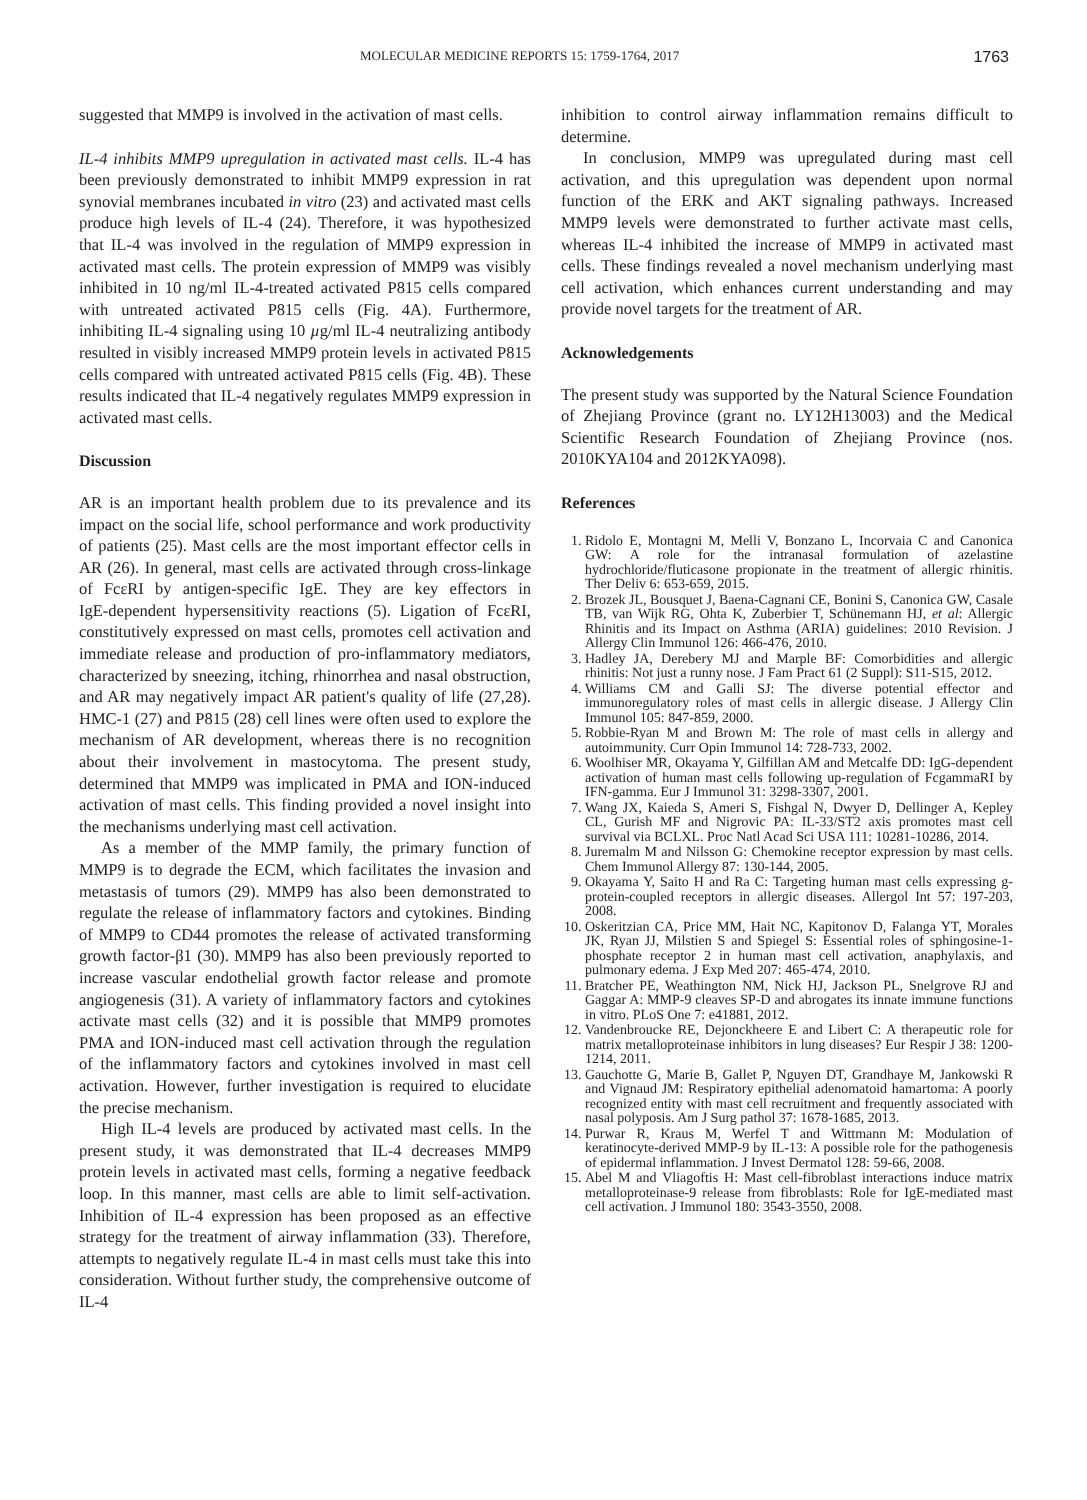MOLECULAR MEDICINE REPORTS 15: 1759-1764, 2017 1763
suggested that MMP9 is involved in the activation of mast cells.
IL‑4 inhibits MMP9 upregulation in activated mast cells. IL‑4 has been previously demonstrated to inhibit MMP9 expression in rat synovial membranes incubated in vitro (23) and activated mast cells produce high levels of IL‑4 (24). Therefore, it was hypothesized that IL‑4 was involved in the regulation of MMP9 expression in activated mast cells. The protein expression of MMP9 was visibly inhibited in 10 ng/ml IL‑4‑treated activated P815 cells compared with untreated activated P815 cells (Fig. 4A). Furthermore, inhibiting IL‑4 signaling using 10 µg/ml IL‑4 neutralizing antibody resulted in visibly increased MMP9 protein levels in activated P815 cells compared with untreated activated P815 cells (Fig. 4B). These results indicated that IL‑4 negatively regulates MMP9 expression in activated mast cells.
Discussion
AR is an important health problem due to its prevalence and its impact on the social life, school performance and work productivity of patients (25). Mast cells are the most important effector cells in AR (26). In general, mast cells are activated through cross-linkage of FcεRI by antigen-specific IgE. They are key effectors in IgE‑dependent hypersensitivity reactions (5). Ligation of FcεRI, constitutively expressed on mast cells, promotes cell activation and immediate release and production of pro‑inflammatory mediators, characterized by sneezing, itching, rhinorrhea and nasal obstruction, and AR may negatively impact AR patient's quality of life (27,28). HMC‑1 (27) and P815 (28) cell lines were often used to explore the mechanism of AR development, whereas there is no recognition about their involvement in mastocytoma. The present study, determined that MMP9 was implicated in PMA and ION‑induced activation of mast cells. This finding provided a novel insight into the mechanisms underlying mast cell activation.
As a member of the MMP family, the primary function of MMP9 is to degrade the ECM, which facilitates the invasion and metastasis of tumors (29). MMP9 has also been demonstrated to regulate the release of inflammatory factors and cytokines. Binding of MMP9 to CD44 promotes the release of activated transforming growth factor‑β1 (30). MMP9 has also been previously reported to increase vascular endothelial growth factor release and promote angiogenesis (31). A variety of inflammatory factors and cytokines activate mast cells (32) and it is possible that MMP9 promotes PMA and ION‑induced mast cell activation through the regulation of the inflammatory factors and cytokines involved in mast cell activation. However, further investigation is required to elucidate the precise mechanism.
High IL‑4 levels are produced by activated mast cells. In the present study, it was demonstrated that IL‑4 decreases MMP9 protein levels in activated mast cells, forming a negative feedback loop. In this manner, mast cells are able to limit self-activation. Inhibition of IL‑4 expression has been proposed as an effective strategy for the treatment of airway inflammation (33). Therefore, attempts to negatively regulate IL‑4 in mast cells must take this into consideration. Without further study, the comprehensive outcome of IL‑4
inhibition to control airway inflammation remains difficult to determine.
In conclusion, MMP9 was upregulated during mast cell activation, and this upregulation was dependent upon normal function of the ERK and AKT signaling pathways. Increased MMP9 levels were demonstrated to further activate mast cells, whereas IL‑4 inhibited the increase of MMP9 in activated mast cells. These findings revealed a novel mechanism underlying mast cell activation, which enhances current understanding and may provide novel targets for the treatment of AR.
Acknowledgements
The present study was supported by the Natural Science Foundation of Zhejiang Province (grant no. LY12H13003) and the Medical Scientific Research Foundation of Zhejiang Province (nos. 2010KYA104 and 2012KYA098).
References
1. Ridolo E, Montagni M, Melli V, Bonzano L, Incorvaia C and Canonica GW: A role for the intranasal formulation of azelastine hydrochloride/fluticasone propionate in the treatment of allergic rhinitis. Ther Deliv 6: 653-659, 2015.
2. Brozek JL, Bousquet J, Baena-Cagnani CE, Bonini S, Canonica GW, Casale TB, van Wijk RG, Ohta K, Zuberbier T, Schünemann HJ, et al: Allergic Rhinitis and its Impact on Asthma (ARIA) guidelines: 2010 Revision. J Allergy Clin Immunol 126: 466-476, 2010.
3. Hadley JA, Derebery MJ and Marple BF: Comorbidities and allergic rhinitis: Not just a runny nose. J Fam Pract 61 (2 Suppl): S11-S15, 2012.
4. Williams CM and Galli SJ: The diverse potential effector and immunoregulatory roles of mast cells in allergic disease. J Allergy Clin Immunol 105: 847-859, 2000.
5. Robbie-Ryan M and Brown M: The role of mast cells in allergy and autoimmunity. Curr Opin Immunol 14: 728-733, 2002.
6. Woolhiser MR, Okayama Y, Gilfillan AM and Metcalfe DD: IgG-dependent activation of human mast cells following up-regulation of FcgammaRI by IFN-gamma. Eur J Immunol 31: 3298-3307, 2001.
7. Wang JX, Kaieda S, Ameri S, Fishgal N, Dwyer D, Dellinger A, Kepley CL, Gurish MF and Nigrovic PA: IL-33/ST2 axis promotes mast cell survival via BCLXL. Proc Natl Acad Sci USA 111: 10281-10286, 2014.
8. Juremalm M and Nilsson G: Chemokine receptor expression by mast cells. Chem Immunol Allergy 87: 130-144, 2005.
9. Okayama Y, Saito H and Ra C: Targeting human mast cells expressing g-protein-coupled receptors in allergic diseases. Allergol Int 57: 197-203, 2008.
10. Oskeritzian CA, Price MM, Hait NC, Kapitonov D, Falanga YT, Morales JK, Ryan JJ, Milstien S and Spiegel S: Essential roles of sphingosine-1-phosphate receptor 2 in human mast cell activation, anaphylaxis, and pulmonary edema. J Exp Med 207: 465-474, 2010.
11. Bratcher PE, Weathington NM, Nick HJ, Jackson PL, Snelgrove RJ and Gaggar A: MMP-9 cleaves SP-D and abrogates its innate immune functions in vitro. PLoS One 7: e41881, 2012.
12. Vandenbroucke RE, Dejonckheere E and Libert C: A therapeutic role for matrix metalloproteinase inhibitors in lung diseases? Eur Respir J 38: 1200-1214, 2011.
13. Gauchotte G, Marie B, Gallet P, Nguyen DT, Grandhaye M, Jankowski R and Vignaud JM: Respiratory epithelial adenomatoid hamartoma: A poorly recognized entity with mast cell recruitment and frequently associated with nasal polyposis. Am J Surg pathol 37: 1678-1685, 2013.
14. Purwar R, Kraus M, Werfel T and Wittmann M: Modulation of keratinocyte-derived MMP-9 by IL-13: A possible role for the pathogenesis of epidermal inflammation. J Invest Dermatol 128: 59-66, 2008.
15. Abel M and Vliagoftis H: Mast cell-fibroblast interactions induce matrix metalloproteinase-9 release from fibroblasts: Role for IgE-mediated mast cell activation. J Immunol 180: 3543-3550, 2008.